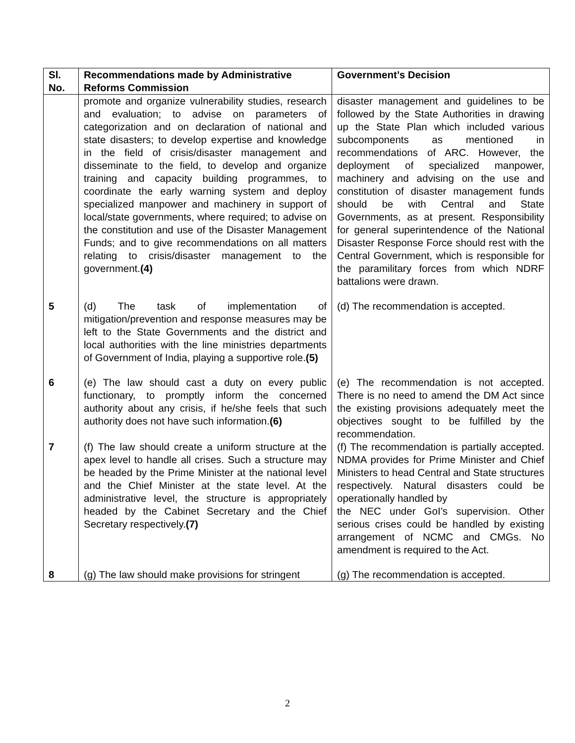| Sl. No. | Recommendations made by Administrative Reforms Commission | Government’s Decision |
| --- | --- | --- |
| | promote and organize vulnerability studies, research and evaluation; to advise on parameters of categorization and on declaration of national and state disasters; to develop expertise and knowledge in the field of crisis/disaster management and disseminate to the field, to develop and organize training and capacity building programmes, to coordinate the early warning system and deploy specialized manpower and machinery in support of local/state governments, where required; to advise on the constitution and use of the Disaster Management Funds; and to give recommendations on all matters relating to crisis/disaster management to the government. (4) | disaster management and guidelines to be followed by the State Authorities in drawing up the State Plan which included various subcomponents as mentioned in recommendations of ARC. However, the deployment of specialized manpower, machinery and advising on the use and constitution of disaster management funds should be with Central and State Governments, as at present. Responsibility for general superintendence of the National Disaster Response Force should rest with the Central Government, which is responsible for the paramilitary forces from which NDRF battalions were drawn. |
| 5 | (d) The task of implementation of mitigation/prevention and response measures may be left to the State Governments and the district and local authorities with the line ministries departments of Government of India, playing a supportive role. (5) | (d) The recommendation is accepted. |
| 6 | (e) The law should cast a duty on every public functionary, to promptly inform the concerned authority about any crisis, if he/she feels that such authority does not have such information. (6) | (e) The recommendation is not accepted. There is no need to amend the DM Act since the existing provisions adequately meet the objectives sought to be fulfilled by the recommendation. |
| 7 | (f) The law should create a uniform structure at the apex level to handle all crises. Such a structure may be headed by the Prime Minister at the national level and the Chief Minister at the state level. At the administrative level, the structure is appropriately headed by the Cabinet Secretary and the Chief Secretary respectively. (7) | (f) The recommendation is partially accepted. NDMA provides for Prime Minister and Chief Ministers to head Central and State structures respectively. Natural disasters could be operationally handled by the NEC under GoI’s supervision. Other serious crises could be handled by existing arrangement of NCMC and CMGs. No amendment is required to the Act. |
| 8 | (g) The law should make provisions for stringent | (g) The recommendation is accepted. |
2